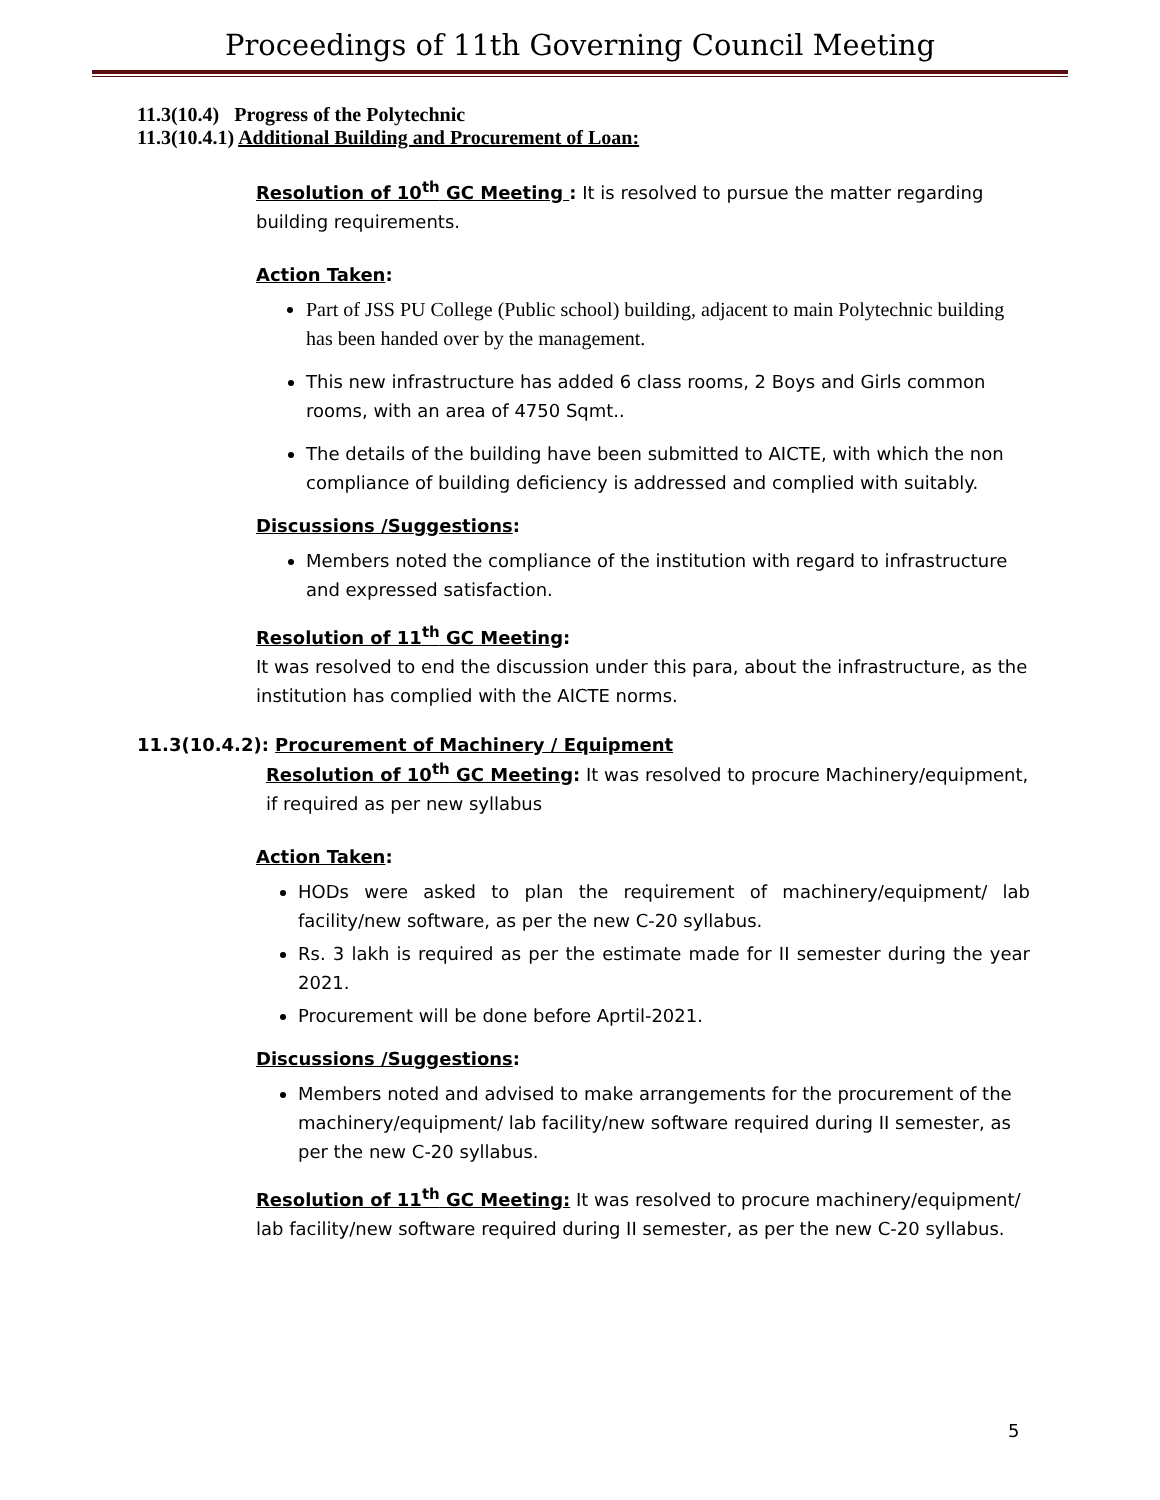Proceedings of 11th Governing Council Meeting
11.3(10.4) Progress of the Polytechnic
11.3(10.4.1) Additional Building and Procurement of Loan:
Resolution of 10<sup>th</sup> GC Meeting : It is resolved to pursue the matter regarding building requirements.
Action Taken:
Part of JSS PU College (Public school) building, adjacent to main Polytechnic building has been handed over by the management.
This new infrastructure has added 6 class rooms, 2 Boys and Girls common rooms, with an area of 4750 Sqmt..
The details of the building have been submitted to AICTE, with which the non compliance of building deficiency is addressed and complied with suitably.
Discussions /Suggestions:
Members noted the compliance of the institution with regard to infrastructure and expressed satisfaction.
Resolution of 11<sup>th</sup> GC Meeting:
It was resolved to end the discussion under this para, about the infrastructure, as the institution has complied with the AICTE norms.
11.3(10.4.2): Procurement of Machinery / Equipment
Resolution of 10<sup>th</sup> GC Meeting: It was resolved to procure Machinery/equipment, if required as per new syllabus
Action Taken:
HODs were asked to plan the requirement of machinery/equipment/ lab facility/new software, as per the new C-20 syllabus.
Rs. 3 lakh is required as per the estimate made for II semester during the year 2021.
Procurement will be done before Aprtil-2021.
Discussions /Suggestions:
Members noted and advised to make arrangements for the procurement of the machinery/equipment/ lab facility/new software required during II semester, as per the new C-20 syllabus.
Resolution of 11<sup>th</sup> GC Meeting: It was resolved to procure machinery/equipment/ lab facility/new software required during II semester, as per the new C-20 syllabus.
5